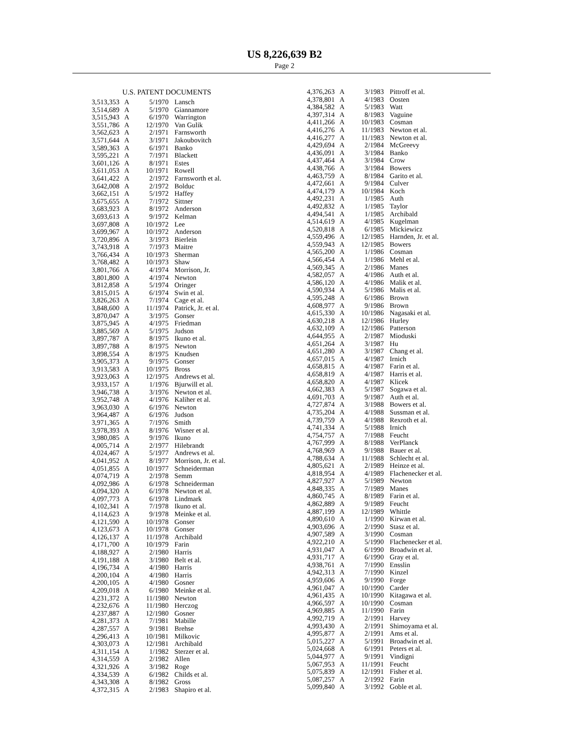US 8,226,639 B2
Page 2
U.S. PATENT DOCUMENTS
| 3,513,353 | A | 5/1970 | Lansch |
| 3,514,689 | A | 5/1970 | Giannamore |
| 3,515,943 | A | 6/1970 | Warrington |
| 3,551,786 | A | 12/1970 | Van Gulik |
| 3,562,623 | A | 2/1971 | Farnsworth |
| 3,571,644 | A | 3/1971 | Jakoubovitch |
| 3,589,363 | A | 6/1971 | Banko |
| 3,595,221 | A | 7/1971 | Blackett |
| 3,601,126 | A | 8/1971 | Estes |
| 3,611,053 | A | 10/1971 | Rowell |
| 3,641,422 | A | 2/1972 | Farnsworth et al. |
| 3,642,008 | A | 2/1972 | Bolduc |
| 3,662,151 | A | 5/1972 | Haffey |
| 3,675,655 | A | 7/1972 | Sittner |
| 3,683,923 | A | 8/1972 | Anderson |
| 3,693,613 | A | 9/1972 | Kelman |
| 3,697,808 | A | 10/1972 | Lee |
| 3,699,967 | A | 10/1972 | Anderson |
| 3,720,896 | A | 3/1973 | Bierlein |
| 3,743,918 | A | 7/1973 | Maitre |
| 3,766,434 | A | 10/1973 | Sherman |
| 3,768,482 | A | 10/1973 | Shaw |
| 3,801,766 | A | 4/1974 | Morrison, Jr. |
| 3,801,800 | A | 4/1974 | Newton |
| 3,812,858 | A | 5/1974 | Oringer |
| 3,815,015 | A | 6/1974 | Swin et al. |
| 3,826,263 | A | 7/1974 | Cage et al. |
| 3,848,600 | A | 11/1974 | Patrick, Jr. et al. |
| 3,870,047 | A | 3/1975 | Gonser |
| 3,875,945 | A | 4/1975 | Friedman |
| 3,885,569 | A | 5/1975 | Judson |
| 3,897,787 | A | 8/1975 | Ikuno et al. |
| 3,897,788 | A | 8/1975 | Newton |
| 3,898,554 | A | 8/1975 | Knudsen |
| 3,905,373 | A | 9/1975 | Gonser |
| 3,913,583 | A | 10/1975 | Bross |
| 3,923,063 | A | 12/1975 | Andrews et al. |
| 3,933,157 | A | 1/1976 | Bjurwill et al. |
| 3,946,738 | A | 3/1976 | Newton et al. |
| 3,952,748 | A | 4/1976 | Kaliher et al. |
| 3,963,030 | A | 6/1976 | Newton |
| 3,964,487 | A | 6/1976 | Judson |
| 3,971,365 | A | 7/1976 | Smith |
| 3,978,393 | A | 8/1976 | Wisner et al. |
| 3,980,085 | A | 9/1976 | Ikuno |
| 4,005,714 | A | 2/1977 | Hilebrandt |
| 4,024,467 | A | 5/1977 | Andrews et al. |
| 4,041,952 | A | 8/1977 | Morrison, Jr. et al. |
| 4,051,855 | A | 10/1977 | Schneiderman |
| 4,074,719 | A | 2/1978 | Semm |
| 4,092,986 | A | 6/1978 | Schneiderman |
| 4,094,320 | A | 6/1978 | Newton et al. |
| 4,097,773 | A | 6/1978 | Lindmark |
| 4,102,341 | A | 7/1978 | Ikuno et al. |
| 4,114,623 | A | 9/1978 | Meinke et al. |
| 4,121,590 | A | 10/1978 | Gonser |
| 4,123,673 | A | 10/1978 | Gonser |
| 4,126,137 | A | 11/1978 | Archibald |
| 4,171,700 | A | 10/1979 | Farin |
| 4,188,927 | A | 2/1980 | Harris |
| 4,191,188 | A | 3/1980 | Belt et al. |
| 4,196,734 | A | 4/1980 | Harris |
| 4,200,104 | A | 4/1980 | Harris |
| 4,200,105 | A | 4/1980 | Gosner |
| 4,209,018 | A | 6/1980 | Meinke et al. |
| 4,231,372 | A | 11/1980 | Newton |
| 4,232,676 | A | 11/1980 | Herczog |
| 4,237,887 | A | 12/1980 | Gosner |
| 4,281,373 | A | 7/1981 | Mabille |
| 4,287,557 | A | 9/1981 | Brehse |
| 4,296,413 | A | 10/1981 | Milkovic |
| 4,303,073 | A | 12/1981 | Archibald |
| 4,311,154 | A | 1/1982 | Sterzer et al. |
| 4,314,559 | A | 2/1982 | Allen |
| 4,321,926 | A | 3/1982 | Roge |
| 4,334,539 | A | 6/1982 | Childs et al. |
| 4,343,308 | A | 8/1982 | Gross |
| 4,372,315 | A | 2/1983 | Shapiro et al. |
| 4,376,263 | A | 3/1983 | Pittroff et al. |
| 4,378,801 | A | 4/1983 | Oosten |
| 4,384,582 | A | 5/1983 | Watt |
| 4,397,314 | A | 8/1983 | Vaguine |
| 4,411,266 | A | 10/1983 | Cosman |
| 4,416,276 | A | 11/1983 | Newton et al. |
| 4,416,277 | A | 11/1983 | Newton et al. |
| 4,429,694 | A | 2/1984 | McGreevy |
| 4,436,091 | A | 3/1984 | Banko |
| 4,437,464 | A | 3/1984 | Crow |
| 4,438,766 | A | 3/1984 | Bowers |
| 4,463,759 | A | 8/1984 | Garito et al. |
| 4,472,661 | A | 9/1984 | Culver |
| 4,474,179 | A | 10/1984 | Koch |
| 4,492,231 | A | 1/1985 | Auth |
| 4,492,832 | A | 1/1985 | Taylor |
| 4,494,541 | A | 1/1985 | Archibald |
| 4,514,619 | A | 4/1985 | Kugelman |
| 4,520,818 | A | 6/1985 | Mickiewicz |
| 4,559,496 | A | 12/1985 | Harnden, Jr. et al. |
| 4,559,943 | A | 12/1985 | Bowers |
| 4,565,200 | A | 1/1986 | Cosman |
| 4,566,454 | A | 1/1986 | Mehl et al. |
| 4,569,345 | A | 2/1986 | Manes |
| 4,582,057 | A | 4/1986 | Auth et al. |
| 4,586,120 | A | 4/1986 | Malik et al. |
| 4,590,934 | A | 5/1986 | Malis et al. |
| 4,595,248 | A | 6/1986 | Brown |
| 4,608,977 | A | 9/1986 | Brown |
| 4,615,330 | A | 10/1986 | Nagasaki et al. |
| 4,630,218 | A | 12/1986 | Hurley |
| 4,632,109 | A | 12/1986 | Patterson |
| 4,644,955 | A | 2/1987 | Mioduski |
| 4,651,264 | A | 3/1987 | Hu |
| 4,651,280 | A | 3/1987 | Chang et al. |
| 4,657,015 | A | 4/1987 | Irnich |
| 4,658,815 | A | 4/1987 | Farin et al. |
| 4,658,819 | A | 4/1987 | Harris et al. |
| 4,658,820 | A | 4/1987 | Klicek |
| 4,662,383 | A | 5/1987 | Sogawa et al. |
| 4,691,703 | A | 9/1987 | Auth et al. |
| 4,727,874 | A | 3/1988 | Bowers et al. |
| 4,735,204 | A | 4/1988 | Sussman et al. |
| 4,739,759 | A | 4/1988 | Rexroth et al. |
| 4,741,334 | A | 5/1988 | Irnich |
| 4,754,757 | A | 7/1988 | Feucht |
| 4,767,999 | A | 8/1988 | VerPlanck |
| 4,768,969 | A | 9/1988 | Bauer et al. |
| 4,788,634 | A | 11/1988 | Schlecht et al. |
| 4,805,621 | A | 2/1989 | Heinze et al. |
| 4,818,954 | A | 4/1989 | Flachenecker et al. |
| 4,827,927 | A | 5/1989 | Newton |
| 4,848,335 | A | 7/1989 | Manes |
| 4,860,745 | A | 8/1989 | Farin et al. |
| 4,862,889 | A | 9/1989 | Feucht |
| 4,887,199 | A | 12/1989 | Whittle |
| 4,890,610 | A | 1/1990 | Kirwan et al. |
| 4,903,696 | A | 2/1990 | Stasz et al. |
| 4,907,589 | A | 3/1990 | Cosman |
| 4,922,210 | A | 5/1990 | Flachenecker et al. |
| 4,931,047 | A | 6/1990 | Broadwin et al. |
| 4,931,717 | A | 6/1990 | Gray et al. |
| 4,938,761 | A | 7/1990 | Ensslin |
| 4,942,313 | A | 7/1990 | Kinzel |
| 4,959,606 | A | 9/1990 | Forge |
| 4,961,047 | A | 10/1990 | Carder |
| 4,961,435 | A | 10/1990 | Kitagawa et al. |
| 4,966,597 | A | 10/1990 | Cosman |
| 4,969,885 | A | 11/1990 | Farin |
| 4,992,719 | A | 2/1991 | Harvey |
| 4,993,430 | A | 2/1991 | Shimoyama et al. |
| 4,995,877 | A | 2/1991 | Ams et al. |
| 5,015,227 | A | 5/1991 | Broadwin et al. |
| 5,024,668 | A | 6/1991 | Peters et al. |
| 5,044,977 | A | 9/1991 | Vindigni |
| 5,067,953 | A | 11/1991 | Feucht |
| 5,075,839 | A | 12/1991 | Fisher et al. |
| 5,087,257 | A | 2/1992 | Farin |
| 5,099,840 | A | 3/1992 | Goble et al. |